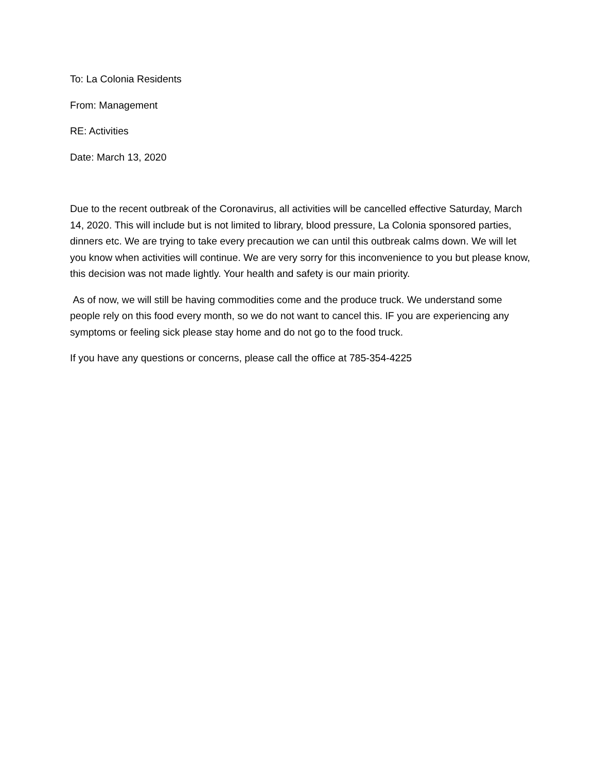To: La Colonia Residents
From: Management
RE: Activities
Date: March 13, 2020
Due to the recent outbreak of the Coronavirus, all activities will be cancelled effective Saturday, March 14, 2020. This will include but is not limited to library, blood pressure, La Colonia sponsored parties, dinners etc. We are trying to take every precaution we can until this outbreak calms down. We will let you know when activities will continue. We are very sorry for this inconvenience to you but please know, this decision was not made lightly. Your health and safety is our main priority.
As of now, we will still be having commodities come and the produce truck. We understand some people rely on this food every month, so we do not want to cancel this. IF you are experiencing any symptoms or feeling sick please stay home and do not go to the food truck.
If you have any questions or concerns, please call the office at 785-354-4225